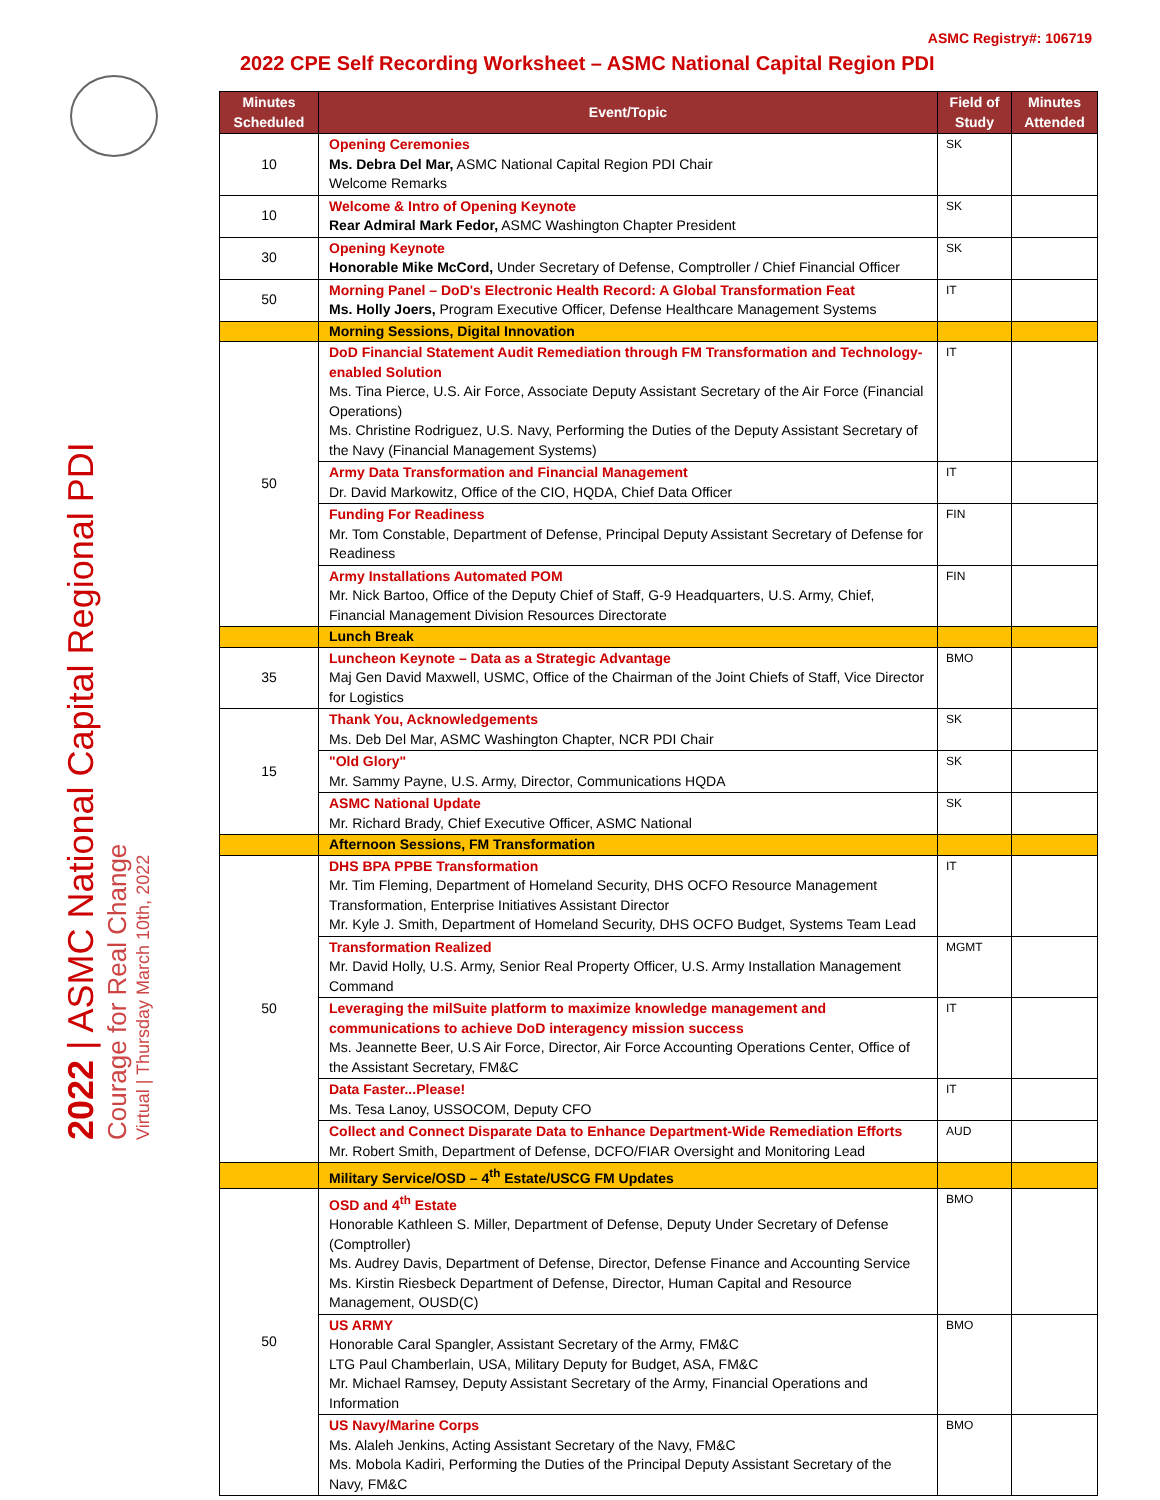ASMC Registry#: 106719
2022 CPE Self Recording Worksheet – ASMC National Capital Region PDI
2022 | ASMC National Capital Regional PDI
Courage for Real Change
Virtual | Thursday March 10th, 2022
| Minutes Scheduled | Event/Topic | Field of Study | Minutes Attended |
| --- | --- | --- | --- |
| 10 | Opening Ceremonies Ms. Debra Del Mar, ASMC National Capital Region PDI Chair Welcome Remarks | SK | |
| 10 | Welcome & Intro of Opening Keynote Rear Admiral Mark Fedor, ASMC Washington Chapter President | SK | |
| 30 | Opening Keynote Honorable Mike McCord, Under Secretary of Defense, Comptroller / Chief Financial Officer | SK | |
| 50 | Morning Panel – DoD's Electronic Health Record: A Global Transformation Feat Ms. Holly Joers, Program Executive Officer, Defense Healthcare Management Systems | IT | |
| | Morning Sessions, Digital Innovation | | |
| 50 | DoD Financial Statement Audit Remediation through FM Transformation and Technology-enabled Solution Ms. Tina Pierce, U.S. Air Force, Associate Deputy Assistant Secretary of the Air Force (Financial Operations) Ms. Christine Rodriguez, U.S. Navy, Performing the Duties of the Deputy Assistant Secretary of the Navy (Financial Management Systems) | IT | |
| | Army Data Transformation and Financial Management Dr. David Markowitz, Office of the CIO, HQDA, Chief Data Officer | IT | |
| | Funding For Readiness Mr. Tom Constable, Department of Defense, Principal Deputy Assistant Secretary of Defense for Readiness | FIN | |
| | Army Installations Automated POM Mr. Nick Bartoo, Office of the Deputy Chief of Staff, G-9 Headquarters, U.S. Army, Chief, Financial Management Division Resources Directorate | FIN | |
| | Lunch Break | | |
| 35 | Luncheon Keynote – Data as a Strategic Advantage Maj Gen David Maxwell, USMC, Office of the Chairman of the Joint Chiefs of Staff, Vice Director for Logistics | BMO | |
| 15 | Thank You, Acknowledgements Ms. Deb Del Mar, ASMC Washington Chapter, NCR PDI Chair | SK | |
| | "Old Glory" Mr. Sammy Payne, U.S. Army, Director, Communications HQDA | SK | |
| | ASMC National Update Mr. Richard Brady, Chief Executive Officer, ASMC National | SK | |
| | Afternoon Sessions, FM Transformation | | |
| 50 | DHS BPA PPBE Transformation Mr. Tim Fleming, Department of Homeland Security, DHS OCFO Resource Management Transformation, Enterprise Initiatives Assistant Director Mr. Kyle J. Smith, Department of Homeland Security, DHS OCFO Budget, Systems Team Lead | IT | |
| | Transformation Realized Mr. David Holly, U.S. Army, Senior Real Property Officer, U.S. Army Installation Management Command | MGMT | |
| | Leveraging the milSuite platform to maximize knowledge management and communications to achieve DoD interagency mission success Ms. Jeannette Beer, U.S Air Force, Director, Air Force Accounting Operations Center, Office of the Assistant Secretary, FM&C | IT | |
| | Data Faster...Please! Ms. Tesa Lanoy, USSOCOM, Deputy CFO | IT | |
| | Collect and Connect Disparate Data to Enhance Department-Wide Remediation Efforts Mr. Robert Smith, Department of Defense, DCFO/FIAR Oversight and Monitoring Lead | AUD | |
| | Military Service/OSD – 4<sup>th</sup> Estate/USCG FM Updates | | |
| 50 | OSD and 4<sup>th</sup> Estate Honorable Kathleen S. Miller, Department of Defense, Deputy Under Secretary of Defense (Comptroller) Ms. Audrey Davis, Department of Defense, Director, Defense Finance and Accounting Service Ms. Kirstin Riesbeck Department of Defense, Director, Human Capital and Resource Management, OUSD(C) | BMO | |
| | US ARMY Honorable Caral Spangler, Assistant Secretary of the Army, FM&C LTG Paul Chamberlain, USA, Military Deputy for Budget, ASA, FM&C Mr. Michael Ramsey, Deputy Assistant Secretary of the Army, Financial Operations and Information | BMO | |
| | US Navy/Marine Corps Ms. Alaleh Jenkins, Acting Assistant Secretary of the Navy, FM&C Ms. Mobola Kadiri, Performing the Duties of the Principal Deputy Assistant Secretary of the Navy, FM&C | BMO | |